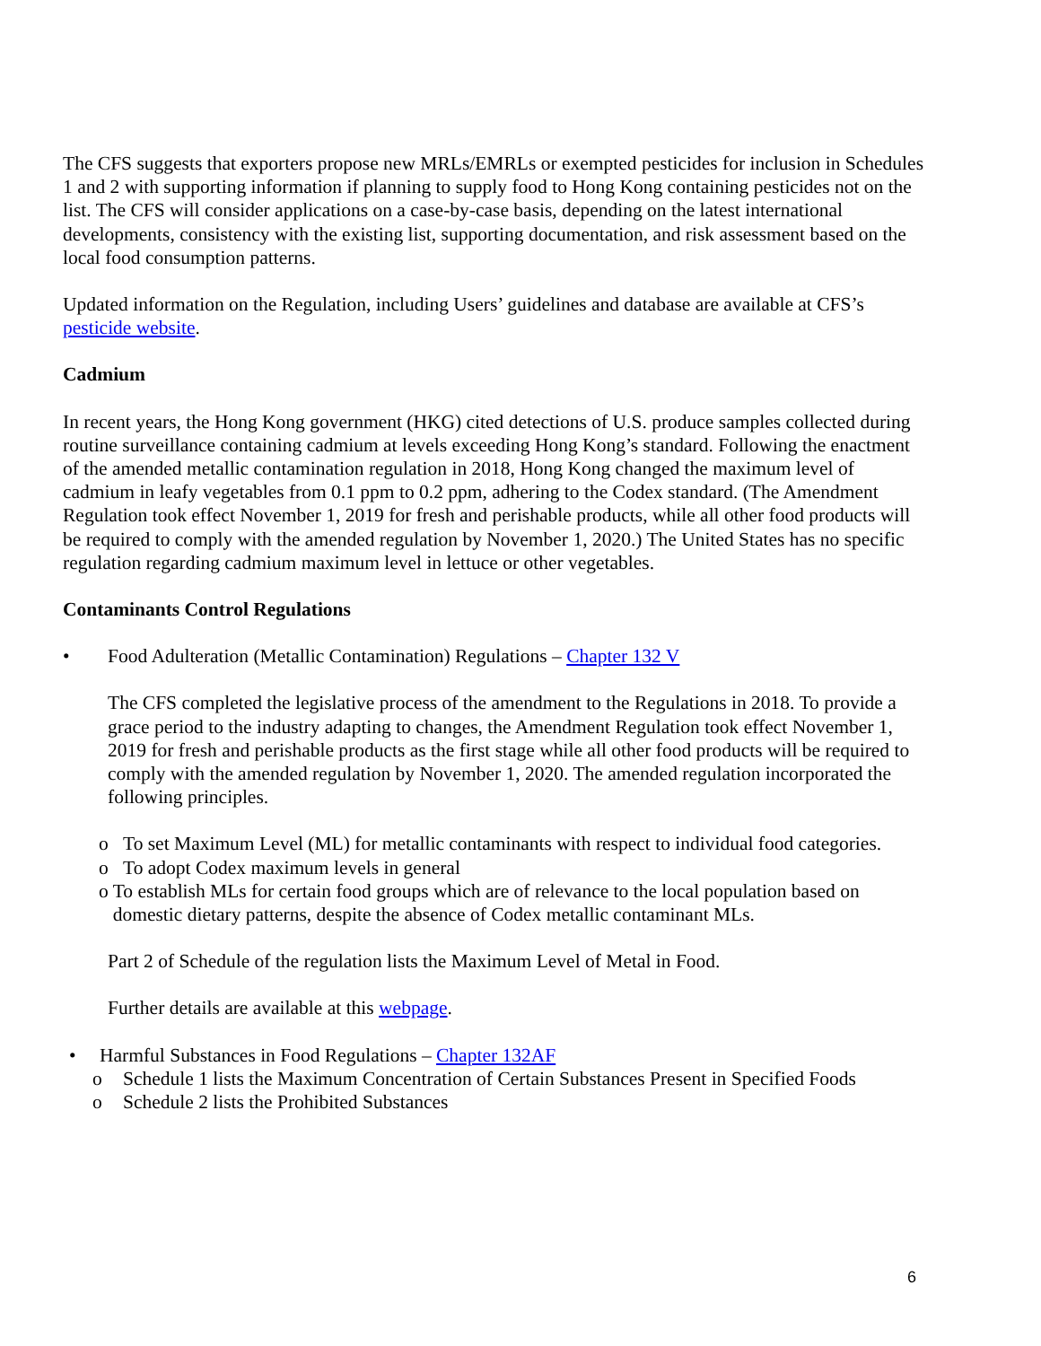The CFS suggests that exporters propose new MRLs/EMRLs or exempted pesticides for inclusion in Schedules 1 and 2 with supporting information if planning to supply food to Hong Kong containing pesticides not on the list. The CFS will consider applications on a case-by-case basis, depending on the latest international developments, consistency with the existing list, supporting documentation, and risk assessment based on the local food consumption patterns.
Updated information on the Regulation, including Users’ guidelines and database are available at CFS’s pesticide website.
Cadmium
In recent years, the Hong Kong government (HKG) cited detections of U.S. produce samples collected during routine surveillance containing cadmium at levels exceeding Hong Kong’s standard. Following the enactment of the amended metallic contamination regulation in 2018, Hong Kong changed the maximum level of cadmium in leafy vegetables from 0.1 ppm to 0.2 ppm, adhering to the Codex standard. (The Amendment Regulation took effect November 1, 2019 for fresh and perishable products, while all other food products will be required to comply with the amended regulation by November 1, 2020.) The United States has no specific regulation regarding cadmium maximum level in lettuce or other vegetables.
Contaminants Control Regulations
• Food Adulteration (Metallic Contamination) Regulations – Chapter 132 V
The CFS completed the legislative process of the amendment to the Regulations in 2018. To provide a grace period to the industry adapting to changes, the Amendment Regulation took effect November 1, 2019 for fresh and perishable products as the first stage while all other food products will be required to comply with the amended regulation by November 1, 2020. The amended regulation incorporated the following principles.
o To set Maximum Level (ML) for metallic contaminants with respect to individual food categories.
o To adopt Codex maximum levels in general
o To establish MLs for certain food groups which are of relevance to the local population based on domestic dietary patterns, despite the absence of Codex metallic contaminant MLs.
Part 2 of Schedule of the regulation lists the Maximum Level of Metal in Food.
Further details are available at this webpage.
• Harmful Substances in Food Regulations – Chapter 132AF
o Schedule 1 lists the Maximum Concentration of Certain Substances Present in Specified Foods
o Schedule 2 lists the Prohibited Substances
6